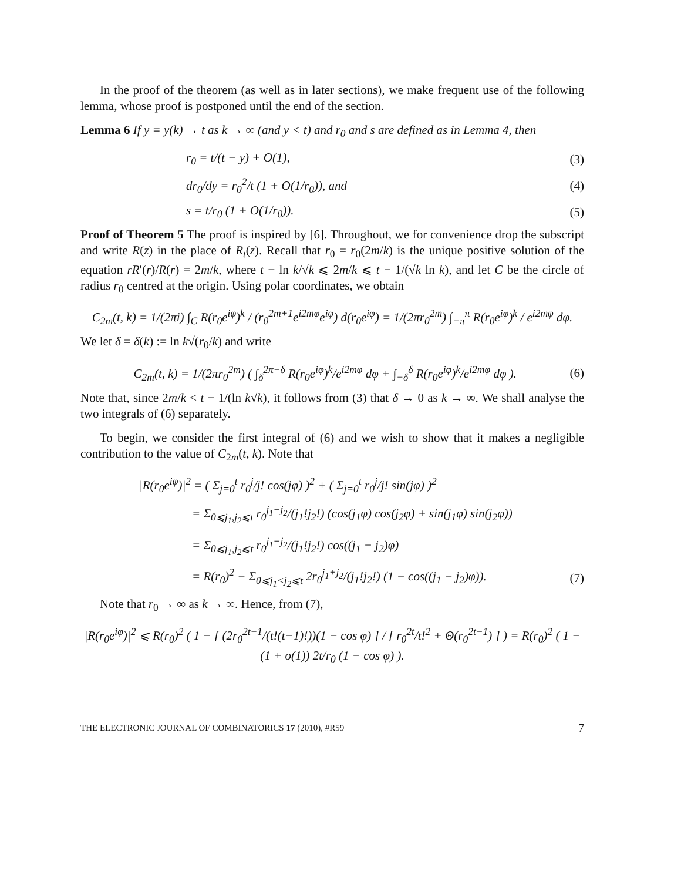In the proof of the theorem (as well as in later sections), we make frequent use of the following lemma, whose proof is postponed until the end of the section.
Lemma 6 If y = y(k) → t as k → ∞ (and y < t) and r<sub>0</sub> and s are defined as in Lemma 4, then
r<sub>0</sub> = t/(t − y) + O(1), (3)
dr<sub>0</sub>/dy = r<sub>0</sub><sup>2</sup>/t (1 + O(1/r<sub>0</sub>)), and (4)
s = t/r<sub>0</sub> (1 + O(1/r<sub>0</sub>)). (5)
Proof of Theorem 5 The proof is inspired by [6]. Throughout, we for convenience drop the subscript and write R(z) in the place of R<sub>t</sub>(z). Recall that r<sub>0</sub> = r<sub>0</sub>(2m/k) is the unique positive solution of the equation rR′(r)/R(r) = 2m/k, where t − ln k/√k ⩽ 2m/k ⩽ t − 1/(√k ln k), and let C be the circle of radius r<sub>0</sub> centred at the origin. Using polar coordinates, we obtain
C<sub>2m</sub>(t, k) = 1/(2πi) ∫<sub>C</sub> R(r<sub>0</sub>e<sup>iφ</sup>)<sup>k</sup> / (r<sub>0</sub><sup>2m+1</sup>e<sup>i2mφ</sup>e<sup>iφ</sup>) d(r<sub>0</sub>e<sup>iφ</sup>) = 1/(2πr<sub>0</sub><sup>2m</sup>) ∫<sub>−π</sub><sup>π</sup> R(r<sub>0</sub>e<sup>iφ</sup>)<sup>k</sup> / e<sup>i2mφ</sup> dφ.
We let δ = δ(k) := ln k√(r<sub>0</sub>/k) and write
C<sub>2m</sub>(t, k) = 1/(2πr<sub>0</sub><sup>2m</sup>) ( ∫<sub>δ</sub><sup>2π−δ</sup> R(r<sub>0</sub>e<sup>iφ</sup>)<sup>k</sup>/e<sup>i2mφ</sup> dφ + ∫<sub>−δ</sub><sup>δ</sup> R(r<sub>0</sub>e<sup>iφ</sup>)<sup>k</sup>/e<sup>i2mφ</sup> dφ ). (6)
Note that, since 2m/k < t − 1/(ln k√k), it follows from (3) that δ → 0 as k → ∞. We shall analyse the two integrals of (6) separately.
To begin, we consider the first integral of (6) and we wish to show that it makes a negligible contribution to the value of C<sub>2m</sub>(t, k). Note that
|R(r<sub>0</sub>e<sup>iφ</sup>)|<sup>2</sup> = ( Σ<sub>j=0</sub><sup>t</sup> r<sub>0</sub><sup>j</sup>/j! cos(jφ) )<sup>2</sup> + ( Σ<sub>j=0</sub><sup>t</sup> r<sub>0</sub><sup>j</sup>/j! sin(jφ) )<sup>2</sup>
= Σ<sub>0⩽j<sub>1</sub>,j<sub>2</sub>⩽t</sub> r<sub>0</sub><sup>j<sub>1</sub>+j<sub>2</sub></sup>/(j<sub>1</sub>!j<sub>2</sub>!) (cos(j<sub>1</sub>φ) cos(j<sub>2</sub>φ) + sin(j<sub>1</sub>φ) sin(j<sub>2</sub>φ))
= Σ<sub>0⩽j<sub>1</sub>,j<sub>2</sub>⩽t</sub> r<sub>0</sub><sup>j<sub>1</sub>+j<sub>2</sub></sup>/(j<sub>1</sub>!j<sub>2</sub>!) cos((j<sub>1</sub> − j<sub>2</sub>)φ)
= R(r<sub>0</sub>)<sup>2</sup> − Σ<sub>0⩽j<sub>1</sub><j<sub>2</sub>⩽t</sub> 2r<sub>0</sub><sup>j<sub>1</sub>+j<sub>2</sub></sup>/(j<sub>1</sub>!j<sub>2</sub>!) (1 − cos((j<sub>1</sub> − j<sub>2</sub>)φ)). (7)
Note that r<sub>0</sub> → ∞ as k → ∞. Hence, from (7),
|R(r<sub>0</sub>e<sup>iφ</sup>)|<sup>2</sup> ⩽ R(r<sub>0</sub>)<sup>2</sup> ( 1 − [ (2r<sub>0</sub><sup>2t−1</sup>/(t!(t−1)!))(1 − cos φ) ] / [ r<sub>0</sub><sup>2t</sup>/t!<sup>2</sup> + Θ(r<sub>0</sub><sup>2t−1</sup>) ] ) = R(r<sub>0</sub>)<sup>2</sup> ( 1 − (1 + o(1)) 2t/r<sub>0</sub> (1 − cos φ) ).
THE ELECTRONIC JOURNAL OF COMBINATORICS 17 (2010), #R59 7